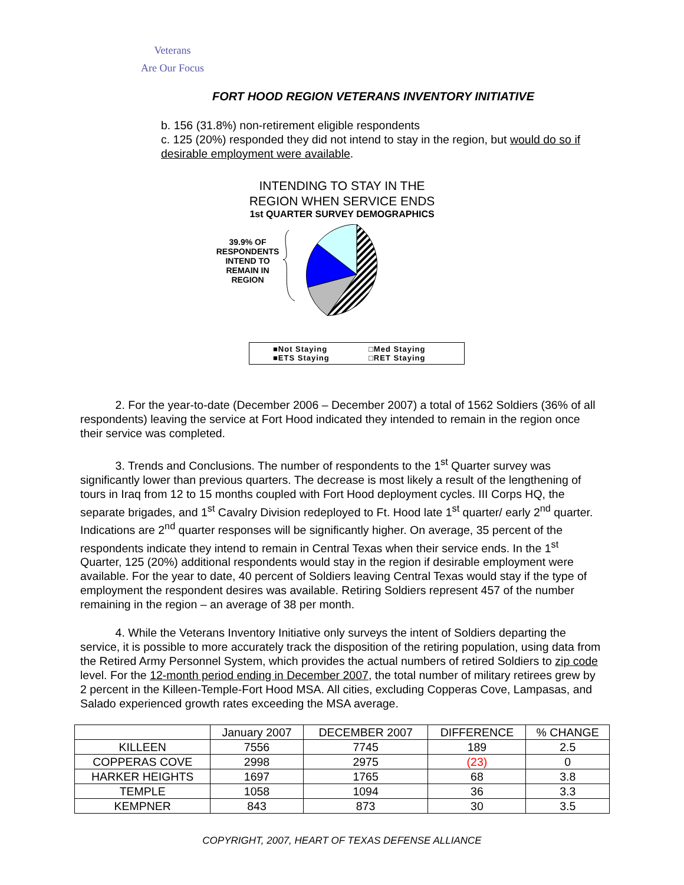Veterans
Are Our Focus
FORT HOOD REGION VETERANS INVENTORY INITIATIVE
b. 156 (31.8%) non-retirement eligible respondents
c. 125 (20%) responded they did not intend to stay in the region, but would do so if desirable employment were available.
INTENDING TO STAY IN THE
REGION WHEN SERVICE ENDS
1st QUARTER SURVEY DEMOGRAPHICS
39.9% OF RESPONDENTS INTEND TO REMAIN IN REGION
■Not Staying □Med Staying ■ETS Staying □RET Staying
2. For the year-to-date (December 2006 – December 2007) a total of 1562 Soldiers (36% of all respondents) leaving the service at Fort Hood indicated they intended to remain in the region once their service was completed.
3. Trends and Conclusions. The number of respondents to the 1<sup>st</sup> Quarter survey was significantly lower than previous quarters. The decrease is most likely a result of the lengthening of tours in Iraq from 12 to 15 months coupled with Fort Hood deployment cycles. III Corps HQ, the separate brigades, and 1<sup>st</sup> Cavalry Division redeployed to Ft. Hood late 1<sup>st</sup> quarter/ early 2<sup>nd</sup> quarter. Indications are 2<sup>nd</sup> quarter responses will be significantly higher. On average, 35 percent of the respondents indicate they intend to remain in Central Texas when their service ends. In the 1<sup>st</sup> Quarter, 125 (20%) additional respondents would stay in the region if desirable employment were available. For the year to date, 40 percent of Soldiers leaving Central Texas would stay if the type of employment the respondent desires was available. Retiring Soldiers represent 457 of the number remaining in the region – an average of 38 per month.
4. While the Veterans Inventory Initiative only surveys the intent of Soldiers departing the service, it is possible to more accurately track the disposition of the retiring population, using data from the Retired Army Personnel System, which provides the actual numbers of retired Soldiers to zip code level. For the 12-month period ending in December 2007, the total number of military retirees grew by 2 percent in the Killeen-Temple-Fort Hood MSA. All cities, excluding Copperas Cove, Lampasas, and Salado experienced growth rates exceeding the MSA average.
| | January 2007 | DECEMBER 2007 | DIFFERENCE | % CHANGE |
| KILLEEN | 7556 | 7745 | 189 | 2.5 |
| COPPERAS COVE | 2998 | 2975 | (23) | 0 |
| HARKER HEIGHTS | 1697 | 1765 | 68 | 3.8 |
| TEMPLE | 1058 | 1094 | 36 | 3.3 |
| KEMPNER | 843 | 873 | 30 | 3.5 |
COPYRIGHT, 2007, HEART OF TEXAS DEFENSE ALLIANCE